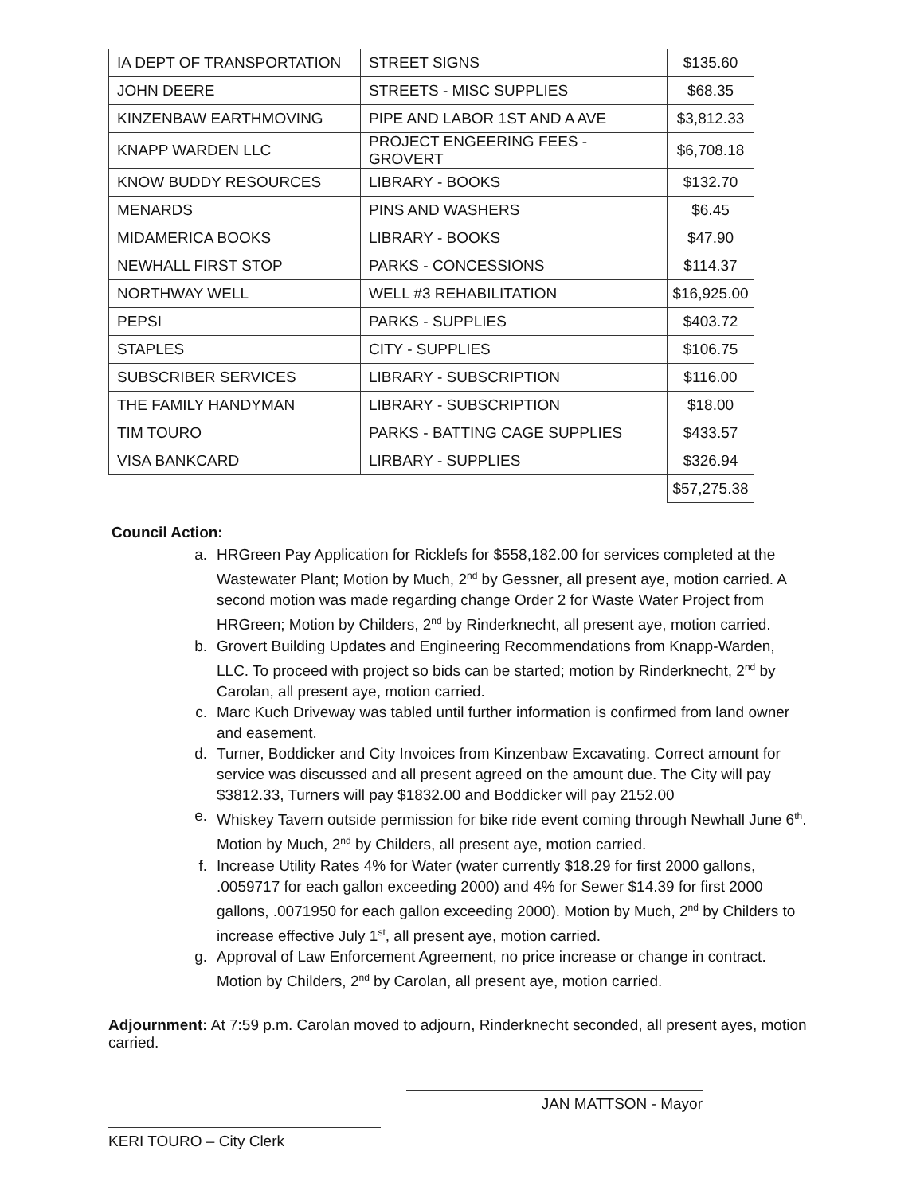| IA DEPT OF TRANSPORTATION | STREET SIGNS | $135.60 |
| JOHN DEERE | STREETS - MISC SUPPLIES | $68.35 |
| KINZENBAW EARTHMOVING | PIPE AND LABOR 1ST AND A AVE | $3,812.33 |
| KNAPP WARDEN LLC | PROJECT ENGEERING FEES -GROVERT | $6,708.18 |
| KNOW BUDDY RESOURCES | LIBRARY - BOOKS | $132.70 |
| MENARDS | PINS AND WASHERS | $6.45 |
| MIDAMERICA BOOKS | LIBRARY - BOOKS | $47.90 |
| NEWHALL FIRST STOP | PARKS - CONCESSIONS | $114.37 |
| NORTHWAY WELL | WELL #3 REHABILITATION | $16,925.00 |
| PEPSI | PARKS - SUPPLIES | $403.72 |
| STAPLES | CITY - SUPPLIES | $106.75 |
| SUBSCRIBER SERVICES | LIBRARY - SUBSCRIPTION | $116.00 |
| THE FAMILY HANDYMAN | LIBRARY - SUBSCRIPTION | $18.00 |
| TIM TOURO | PARKS - BATTING CAGE SUPPLIES | $433.57 |
| VISA BANKCARD | LIRBARY - SUPPLIES | $326.94 |
| | | $57,275.38 |
Council Action:
a. HRGreen Pay Application for Ricklefs for $558,182.00 for services completed at the Wastewater Plant; Motion by Much, 2<sup>nd</sup> by Gessner, all present aye, motion carried. A second motion was made regarding change Order 2 for Waste Water Project from HRGreen; Motion by Childers, 2<sup>nd</sup> by Rinderknecht, all present aye, motion carried.
b. Grovert Building Updates and Engineering Recommendations from Knapp-Warden, LLC. To proceed with project so bids can be started; motion by Rinderknecht, 2<sup>nd</sup> by Carolan, all present aye, motion carried.
c. Marc Kuch Driveway was tabled until further information is confirmed from land owner and easement.
d. Turner, Boddicker and City Invoices from Kinzenbaw Excavating. Correct amount for service was discussed and all present agreed on the amount due. The City will pay $3812.33, Turners will pay $1832.00 and Boddicker will pay 2152.00
e. Whiskey Tavern outside permission for bike ride event coming through Newhall June 6<sup>th</sup>. Motion by Much, 2<sup>nd</sup> by Childers, all present aye, motion carried.
f. Increase Utility Rates 4% for Water (water currently $18.29 for first 2000 gallons, .0059717 for each gallon exceeding 2000) and 4% for Sewer $14.39 for first 2000 gallons, .0071950 for each gallon exceeding 2000). Motion by Much, 2<sup>nd</sup> by Childers to increase effective July 1<sup>st</sup>, all present aye, motion carried.
g. Approval of Law Enforcement Agreement, no price increase or change in contract. Motion by Childers, 2<sup>nd</sup> by Carolan, all present aye, motion carried.
Adjournment: At 7:59 p.m. Carolan moved to adjourn, Rinderknecht seconded, all present ayes, motion carried.
JAN MATTSON - Mayor
KERI TOURO – City Clerk